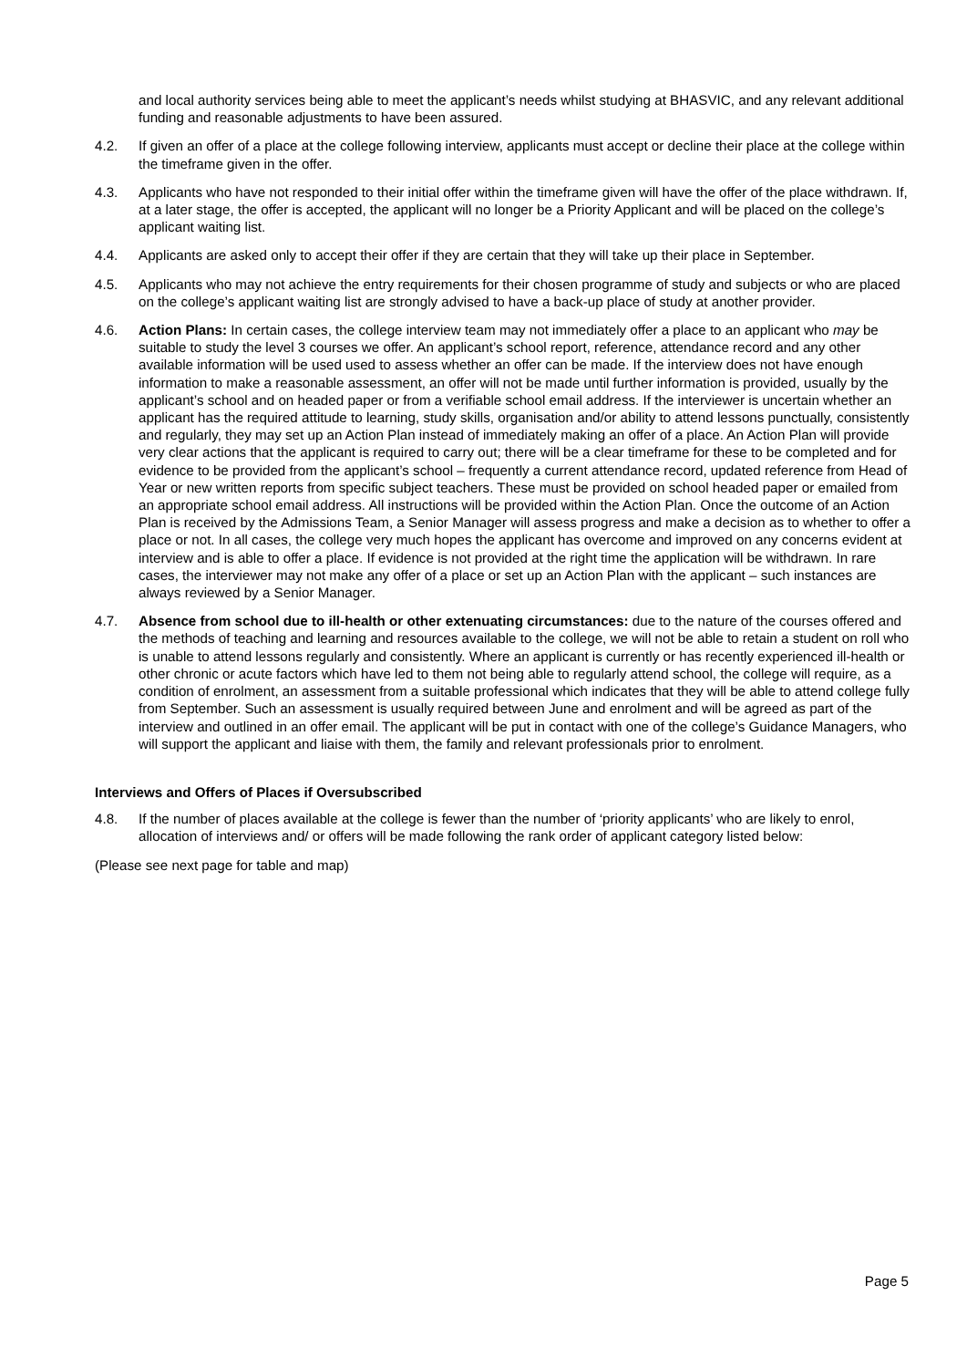and local authority services being able to meet the applicant’s needs whilst studying at BHASVIC, and any relevant additional funding and reasonable adjustments to have been assured.
4.2. If given an offer of a place at the college following interview, applicants must accept or decline their place at the college within the timeframe given in the offer.
4.3. Applicants who have not responded to their initial offer within the timeframe given will have the offer of the place withdrawn. If, at a later stage, the offer is accepted, the applicant will no longer be a Priority Applicant and will be placed on the college’s applicant waiting list.
4.4. Applicants are asked only to accept their offer if they are certain that they will take up their place in September.
4.5. Applicants who may not achieve the entry requirements for their chosen programme of study and subjects or who are placed on the college’s applicant waiting list are strongly advised to have a back-up place of study at another provider.
4.6. Action Plans: In certain cases, the college interview team may not immediately offer a place to an applicant who may be suitable to study the level 3 courses we offer. An applicant’s school report, reference, attendance record and any other available information will be used used to assess whether an offer can be made. If the interview does not have enough information to make a reasonable assessment, an offer will not be made until further information is provided, usually by the applicant’s school and on headed paper or from a verifiable school email address. If the interviewer is uncertain whether an applicant has the required attitude to learning, study skills, organisation and/or ability to attend lessons punctually, consistently and regularly, they may set up an Action Plan instead of immediately making an offer of a place. An Action Plan will provide very clear actions that the applicant is required to carry out; there will be a clear timeframe for these to be completed and for evidence to be provided from the applicant’s school – frequently a current attendance record, updated reference from Head of Year or new written reports from specific subject teachers. These must be provided on school headed paper or emailed from an appropriate school email address. All instructions will be provided within the Action Plan. Once the outcome of an Action Plan is received by the Admissions Team, a Senior Manager will assess progress and make a decision as to whether to offer a place or not. In all cases, the college very much hopes the applicant has overcome and improved on any concerns evident at interview and is able to offer a place. If evidence is not provided at the right time the application will be withdrawn. In rare cases, the interviewer may not make any offer of a place or set up an Action Plan with the applicant – such instances are always reviewed by a Senior Manager.
4.7. Absence from school due to ill-health or other extenuating circumstances: due to the nature of the courses offered and the methods of teaching and learning and resources available to the college, we will not be able to retain a student on roll who is unable to attend lessons regularly and consistently. Where an applicant is currently or has recently experienced ill-health or other chronic or acute factors which have led to them not being able to regularly attend school, the college will require, as a condition of enrolment, an assessment from a suitable professional which indicates that they will be able to attend college fully from September. Such an assessment is usually required between June and enrolment and will be agreed as part of the interview and outlined in an offer email. The applicant will be put in contact with one of the college’s Guidance Managers, who will support the applicant and liaise with them, the family and relevant professionals prior to enrolment.
Interviews and Offers of Places if Oversubscribed
4.8. If the number of places available at the college is fewer than the number of ‘priority applicants’ who are likely to enrol, allocation of interviews and/ or offers will be made following the rank order of applicant category listed below:
(Please see next page for table and map)
Page 5